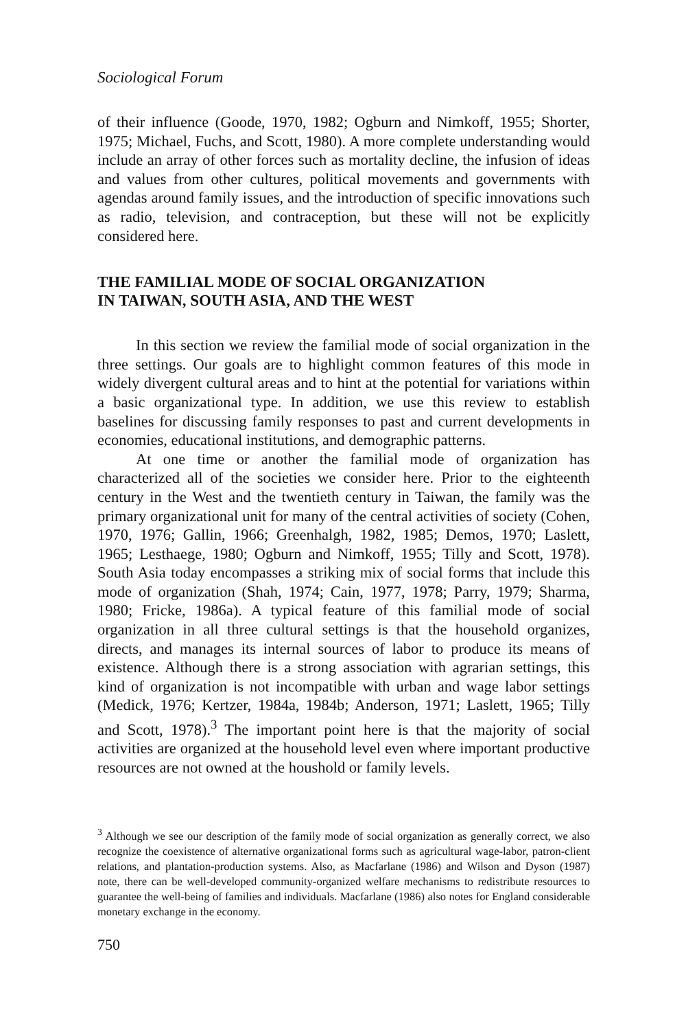Sociological Forum
of their influence (Goode, 1970, 1982; Ogburn and Nimkoff, 1955; Shorter, 1975; Michael, Fuchs, and Scott, 1980). A more complete understanding would include an array of other forces such as mortality decline, the infusion of ideas and values from other cultures, political movements and governments with agendas around family issues, and the introduction of specific innovations such as radio, television, and contraception, but these will not be explicitly considered here.
THE FAMILIAL MODE OF SOCIAL ORGANIZATION
IN TAIWAN, SOUTH ASIA, AND THE WEST
In this section we review the familial mode of social organization in the three settings. Our goals are to highlight common features of this mode in widely divergent cultural areas and to hint at the potential for variations within a basic organizational type. In addition, we use this review to establish baselines for discussing family responses to past and current developments in economies, educational institutions, and demographic patterns.
At one time or another the familial mode of organization has characterized all of the societies we consider here. Prior to the eighteenth century in the West and the twentieth century in Taiwan, the family was the primary organizational unit for many of the central activities of society (Cohen, 1970, 1976; Gallin, 1966; Greenhalgh, 1982, 1985; Demos, 1970; Laslett, 1965; Lesthaege, 1980; Ogburn and Nimkoff, 1955; Tilly and Scott, 1978). South Asia today encompasses a striking mix of social forms that include this mode of organization (Shah, 1974; Cain, 1977, 1978; Parry, 1979; Sharma, 1980; Fricke, 1986a). A typical feature of this familial mode of social organization in all three cultural settings is that the household organizes, directs, and manages its internal sources of labor to produce its means of existence. Although there is a strong association with agrarian settings, this kind of organization is not incompatible with urban and wage labor settings (Medick, 1976; Kertzer, 1984a, 1984b; Anderson, 1971; Laslett, 1965; Tilly and Scott, 1978).<sup>3</sup> The important point here is that the majority of social activities are organized at the household level even where important productive resources are not owned at the houshold or family levels.
<sup>3</sup> Although we see our description of the family mode of social organization as generally correct, we also recognize the coexistence of alternative organizational forms such as agricultural wage-labor, patron-client relations, and plantation-production systems. Also, as Macfarlane (1986) and Wilson and Dyson (1987) note, there can be well-developed community-organized welfare mechanisms to redistribute resources to guarantee the well-being of families and individuals. Macfarlane (1986) also notes for England considerable monetary exchange in the economy.
750